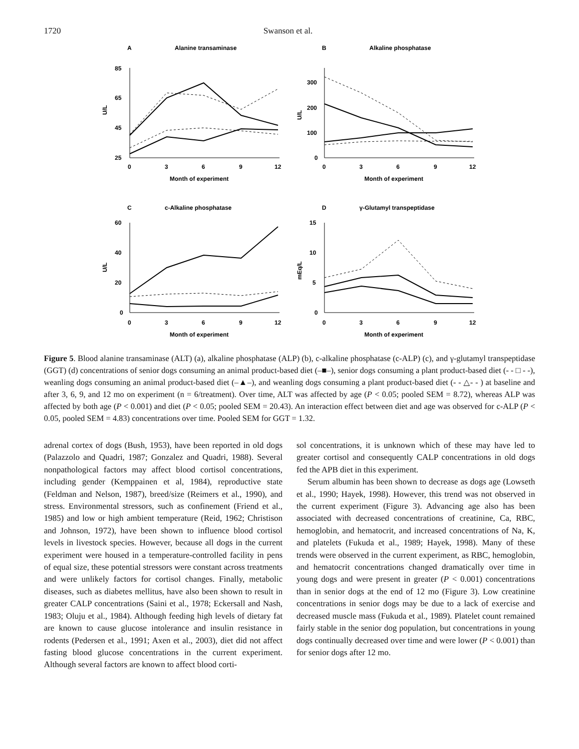1720 Swanson et al.
A
Alanine transaminase
U/L
85
65
45
25
0
3
6
9
12
Month of experiment
B
Alkaline phosphatase
U/L
300
200
100
0
0
3
6
9
12
Month of experiment
C
c-Alkaline phosphatase
U/L
60
40
20
0
0
3
6
9
12
Month of experiment
D
γ-Glutamyl transpeptidase
mEq/L
15
10
5
0
0
3
6
9
12
Month of experiment
Figure 5. Blood alanine transaminase (ALT) (a), alkaline phosphatase (ALP) (b), c-alkaline phosphatase (c-ALP) (c), and γ-glutamyl transpeptidase (GGT) (d) concentrations of senior dogs consuming an animal product-based diet (–■–), senior dogs consuming a plant product-based diet (- - □ - -), weanling dogs consuming an animal product-based diet (–▲–), and weanling dogs consuming a plant product-based diet (- - △- - ) at baseline and after 3, 6, 9, and 12 mo on experiment (n = 6/treatment). Over time, ALT was affected by age (P < 0.05; pooled SEM = 8.72), whereas ALP was affected by both age (P < 0.001) and diet (P < 0.05; pooled SEM = 20.43). An interaction effect between diet and age was observed for c-ALP (P < 0.05, pooled SEM = 4.83) concentrations over time. Pooled SEM for GGT = 1.32.
adrenal cortex of dogs (Bush, 1953), have been reported in old dogs (Palazzolo and Quadri, 1987; Gonzalez and Quadri, 1988). Several nonpathological factors may affect blood cortisol concentrations, including gender (Kemppainen et al, 1984), reproductive state (Feldman and Nelson, 1987), breed/size (Reimers et al., 1990), and stress. Environmental stressors, such as confinement (Friend et al., 1985) and low or high ambient temperature (Reid, 1962; Christison and Johnson, 1972), have been shown to influence blood cortisol levels in livestock species. However, because all dogs in the current experiment were housed in a temperature-controlled facility in pens of equal size, these potential stressors were constant across treatments and were unlikely factors for cortisol changes. Finally, metabolic diseases, such as diabetes mellitus, have also been shown to result in greater CALP concentrations (Saini et al., 1978; Eckersall and Nash, 1983; Oluju et al., 1984). Although feeding high levels of dietary fat are known to cause glucose intolerance and insulin resistance in rodents (Pedersen et al., 1991; Axen et al., 2003), diet did not affect fasting blood glucose concentrations in the current experiment. Although several factors are known to affect blood corti-
sol concentrations, it is unknown which of these may have led to greater cortisol and consequently CALP concentrations in old dogs fed the APB diet in this experiment.
Serum albumin has been shown to decrease as dogs age (Lowseth et al., 1990; Hayek, 1998). However, this trend was not observed in the current experiment (Figure 3). Advancing age also has been associated with decreased concentrations of creatinine, Ca, RBC, hemoglobin, and hematocrit, and increased concentrations of Na, K, and platelets (Fukuda et al., 1989; Hayek, 1998). Many of these trends were observed in the current experiment, as RBC, hemoglobin, and hematocrit concentrations changed dramatically over time in young dogs and were present in greater (P < 0.001) concentrations than in senior dogs at the end of 12 mo (Figure 3). Low creatinine concentrations in senior dogs may be due to a lack of exercise and decreased muscle mass (Fukuda et al., 1989). Platelet count remained fairly stable in the senior dog population, but concentrations in young dogs continually decreased over time and were lower (P < 0.001) than for senior dogs after 12 mo.